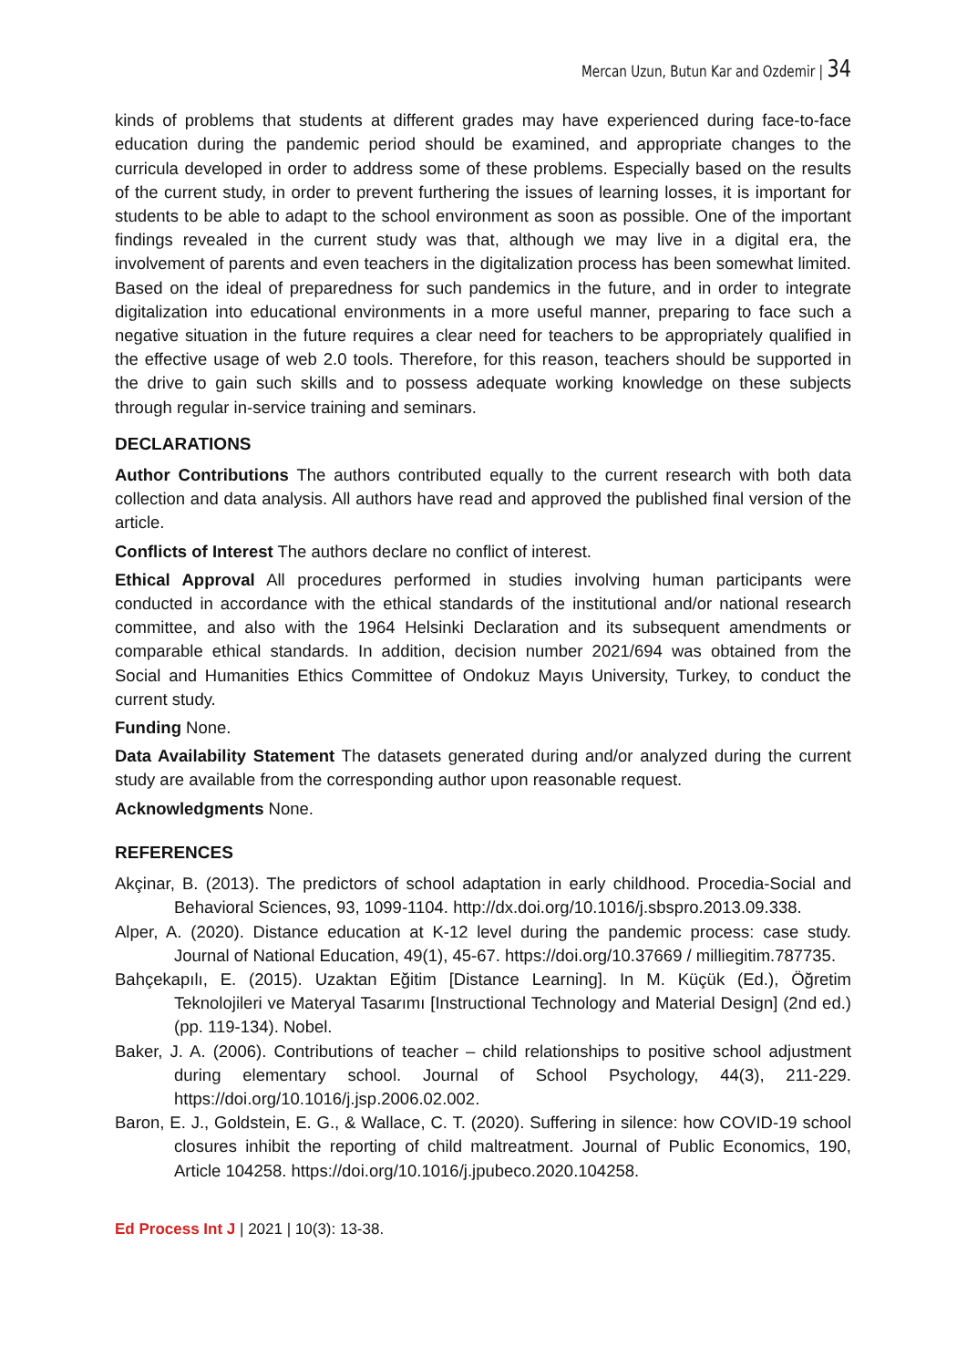Mercan Uzun, Butun Kar and Ozdemir | 34
kinds of problems that students at different grades may have experienced during face-to-face education during the pandemic period should be examined, and appropriate changes to the curricula developed in order to address some of these problems. Especially based on the results of the current study, in order to prevent furthering the issues of learning losses, it is important for students to be able to adapt to the school environment as soon as possible. One of the important findings revealed in the current study was that, although we may live in a digital era, the involvement of parents and even teachers in the digitalization process has been somewhat limited. Based on the ideal of preparedness for such pandemics in the future, and in order to integrate digitalization into educational environments in a more useful manner, preparing to face such a negative situation in the future requires a clear need for teachers to be appropriately qualified in the effective usage of web 2.0 tools. Therefore, for this reason, teachers should be supported in the drive to gain such skills and to possess adequate working knowledge on these subjects through regular in-service training and seminars.
DECLARATIONS
Author Contributions The authors contributed equally to the current research with both data collection and data analysis. All authors have read and approved the published final version of the article.
Conflicts of Interest The authors declare no conflict of interest.
Ethical Approval All procedures performed in studies involving human participants were conducted in accordance with the ethical standards of the institutional and/or national research committee, and also with the 1964 Helsinki Declaration and its subsequent amendments or comparable ethical standards. In addition, decision number 2021/694 was obtained from the Social and Humanities Ethics Committee of Ondokuz Mayıs University, Turkey, to conduct the current study.
Funding None.
Data Availability Statement The datasets generated during and/or analyzed during the current study are available from the corresponding author upon reasonable request.
Acknowledgments None.
REFERENCES
Akçinar, B. (2013). The predictors of school adaptation in early childhood. Procedia-Social and Behavioral Sciences, 93, 1099-1104. http://dx.doi.org/10.1016/j.sbspro.2013.09.338.
Alper, A. (2020). Distance education at K-12 level during the pandemic process: case study. Journal of National Education, 49(1), 45-67. https://doi.org/10.37669 / milliegitim.787735.
Bahçekapılı, E. (2015). Uzaktan Eğitim [Distance Learning]. In M. Küçük (Ed.), Öğretim Teknolojileri ve Materyal Tasarımı [Instructional Technology and Material Design] (2nd ed.) (pp. 119-134). Nobel.
Baker, J. A. (2006). Contributions of teacher – child relationships to positive school adjustment during elementary school. Journal of School Psychology, 44(3), 211-229. https://doi.org/10.1016/j.jsp.2006.02.002.
Baron, E. J., Goldstein, E. G., & Wallace, C. T. (2020). Suffering in silence: how COVID-19 school closures inhibit the reporting of child maltreatment. Journal of Public Economics, 190, Article 104258. https://doi.org/10.1016/j.jpubeco.2020.104258.
Ed Process Int J | 2021 | 10(3): 13-38.